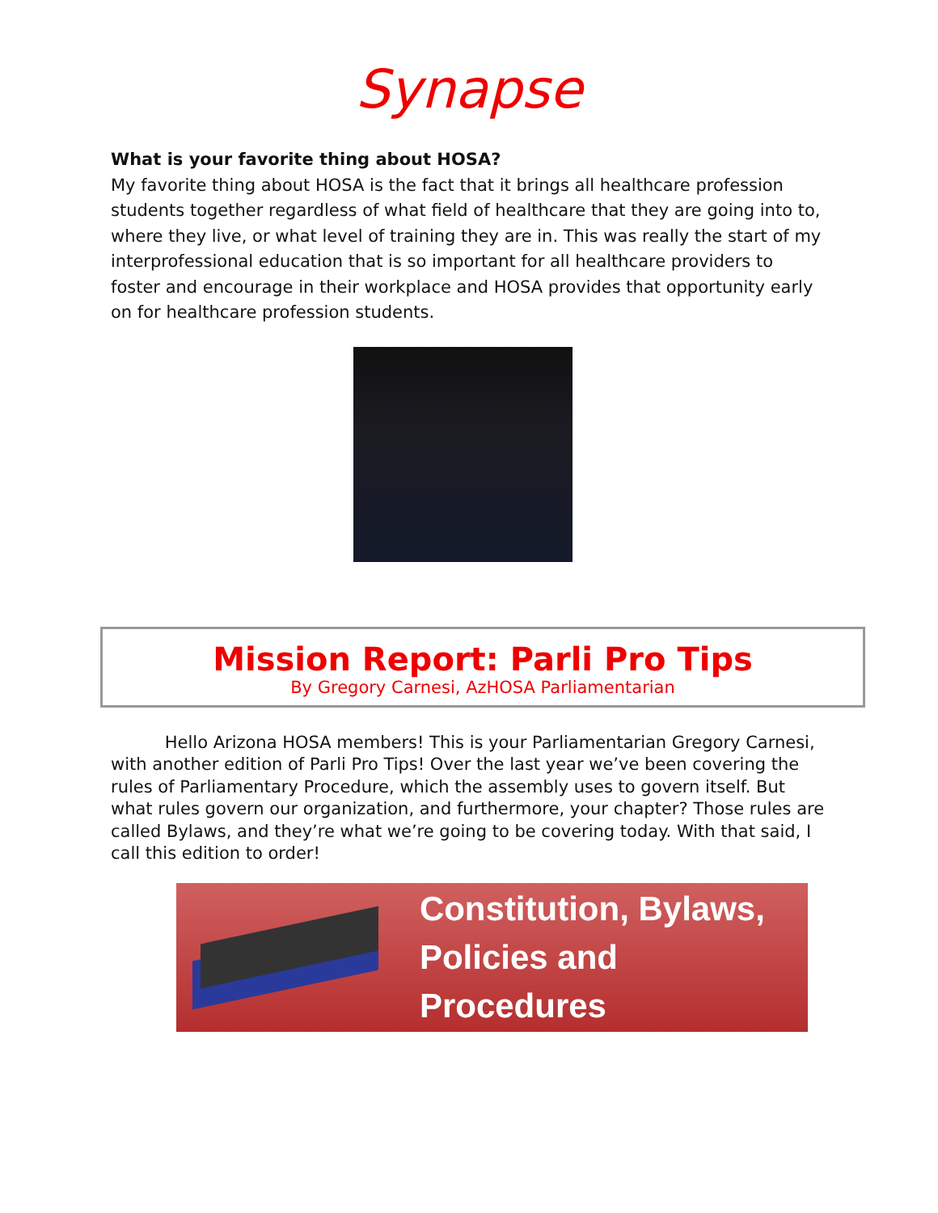Synapse
What is your favorite thing about HOSA?
My favorite thing about HOSA is the fact that it brings all healthcare profession students together regardless of what field of healthcare that they are going into to, where they live, or what level of training they are in. This was really the start of my interprofessional education that is so important for all healthcare providers to foster and encourage in their workplace and HOSA provides that opportunity early on for healthcare profession students.
Mission Report: Parli Pro Tips
By Gregory Carnesi, AzHOSA Parliamentarian
Hello Arizona HOSA members! This is your Parliamentarian Gregory Carnesi, with another edition of Parli Pro Tips! Over the last year we’ve been covering the rules of Parliamentary Procedure, which the assembly uses to govern itself. But what rules govern our organization, and furthermore, your chapter? Those rules are called Bylaws, and they’re what we’re going to be covering today. With that said, I call this edition to order!
Constitution, Bylaws,
Policies and Procedures